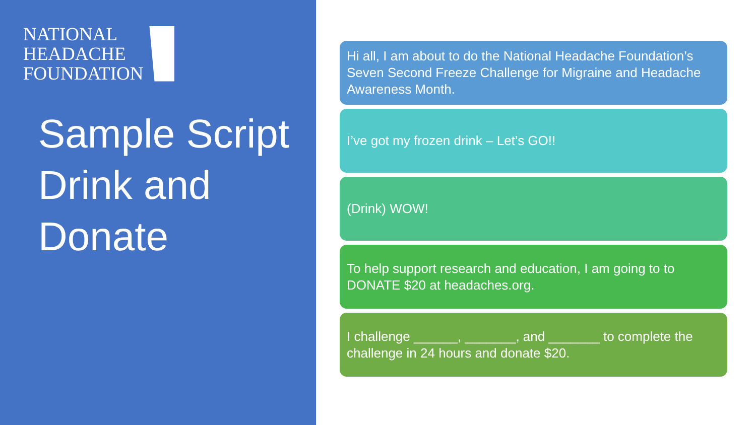NATIONAL
HEADACHE
FOUNDATION
Sample Script Drink and Donate
Hi all, I am about to do the National Headache Foundation’s Seven Second Freeze Challenge for Migraine and Headache Awareness Month.
I’ve got my frozen drink – Let’s GO!!
(Drink) WOW!
To help support research and education, I am going to to DONATE $20 at headaches.org.
I challenge ______, _______, and _______ to complete the challenge in 24 hours and donate $20.